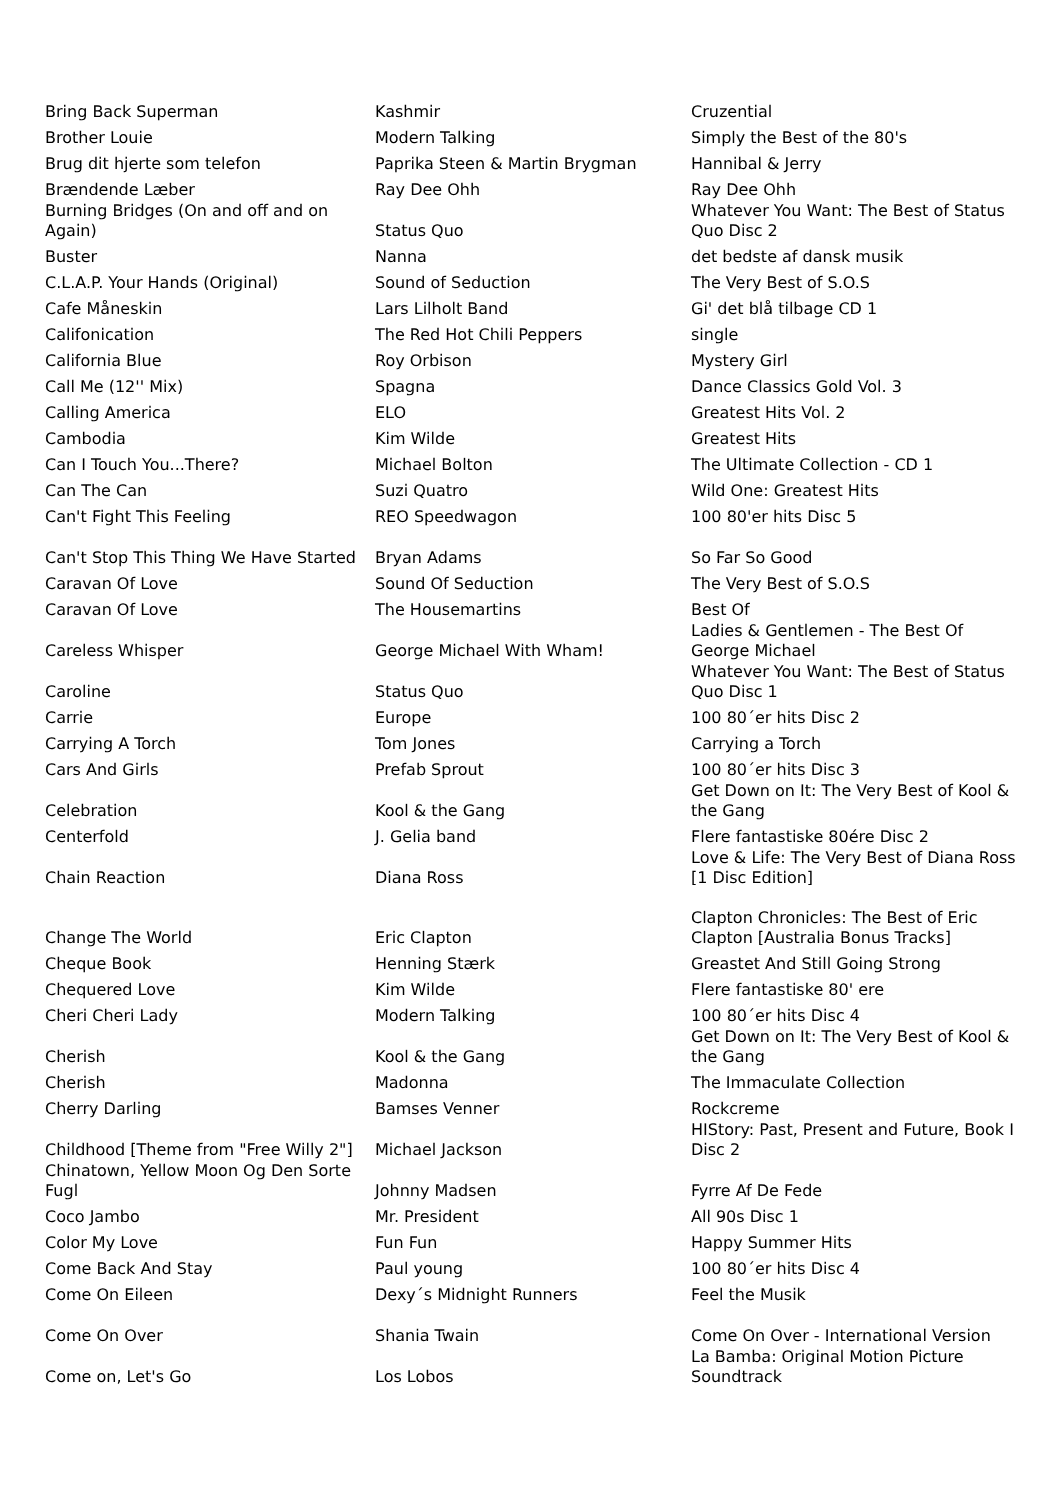| Bring Back Superman | Kashmir | Cruzential |
| Brother Louie | Modern Talking | Simply the Best of the 80's |
| Brug dit hjerte som telefon | Paprika Steen & Martin Brygman | Hannibal & Jerry |
| Brændende Læber | Ray Dee Ohh | Ray Dee Ohh |
| Burning Bridges (On and off and on Again) | Status Quo | Whatever You Want: The Best of Status Quo Disc 2 |
| Buster | Nanna | det bedste af dansk musik |
| C.L.A.P. Your Hands (Original) | Sound of Seduction | The Very Best of S.O.S |
| Cafe Måneskin | Lars Lilholt Band | Gi' det blå tilbage CD 1 |
| Califonication | The Red Hot Chili Peppers | single |
| California Blue | Roy Orbison | Mystery Girl |
| Call Me (12'' Mix) | Spagna | Dance Classics Gold Vol. 3 |
| Calling America | ELO | Greatest Hits Vol. 2 |
| Cambodia | Kim Wilde | Greatest Hits |
| Can I Touch You...There? | Michael Bolton | The Ultimate Collection - CD 1 |
| Can The Can | Suzi Quatro | Wild One: Greatest Hits |
| Can't Fight This Feeling | REO Speedwagon | 100 80'er hits Disc 5 |
| Can't Stop This Thing We Have Started | Bryan Adams | So Far So Good |
| Caravan Of Love | Sound Of Seduction | The Very Best of S.O.S |
| Caravan Of Love | The Housemartins | Best Of |
| Careless Whisper | George Michael With Wham! | Ladies & Gentlemen - The Best Of George Michael |
| Caroline | Status Quo | Whatever You Want: The Best of Status Quo Disc 1 |
| Carrie | Europe | 100 80´er hits Disc 2 |
| Carrying A Torch | Tom Jones | Carrying a Torch |
| Cars And Girls | Prefab Sprout | 100 80´er hits Disc 3 |
| Celebration | Kool & the Gang | Get Down on It: The Very Best of Kool & the Gang |
| Centerfold | J. Gelia band | Flere fantastiske 80ére Disc 2 |
| Chain Reaction | Diana Ross | Love & Life: The Very Best of Diana Ross [1 Disc Edition] |
| Change The World | Eric Clapton | Clapton Chronicles: The Best of Eric Clapton [Australia Bonus Tracks] |
| Cheque Book | Henning Stærk | Greastet And Still Going Strong |
| Chequered Love | Kim Wilde | Flere fantastiske 80' ere |
| Cheri Cheri Lady | Modern Talking | 100 80´er hits Disc 4 |
| Cherish | Kool & the Gang | Get Down on It: The Very Best of Kool & the Gang |
| Cherish | Madonna | The Immaculate Collection |
| Cherry Darling | Bamses Venner | Rockcreme |
| Childhood [Theme from "Free Willy 2"] | Michael Jackson | HIStory: Past, Present and Future, Book I Disc 2 |
| Chinatown, Yellow Moon Og Den Sorte Fugl | Johnny Madsen | Fyrre Af De Fede |
| Coco Jambo | Mr. President | All 90s Disc 1 |
| Color My Love | Fun Fun | Happy Summer Hits |
| Come Back And Stay | Paul young | 100 80´er hits Disc 4 |
| Come On Eileen | Dexy´s Midnight Runners | Feel the Musik |
| Come On Over | Shania Twain | Come On Over - International Version |
| Come on, Let's Go | Los Lobos | La Bamba: Original Motion Picture Soundtrack |